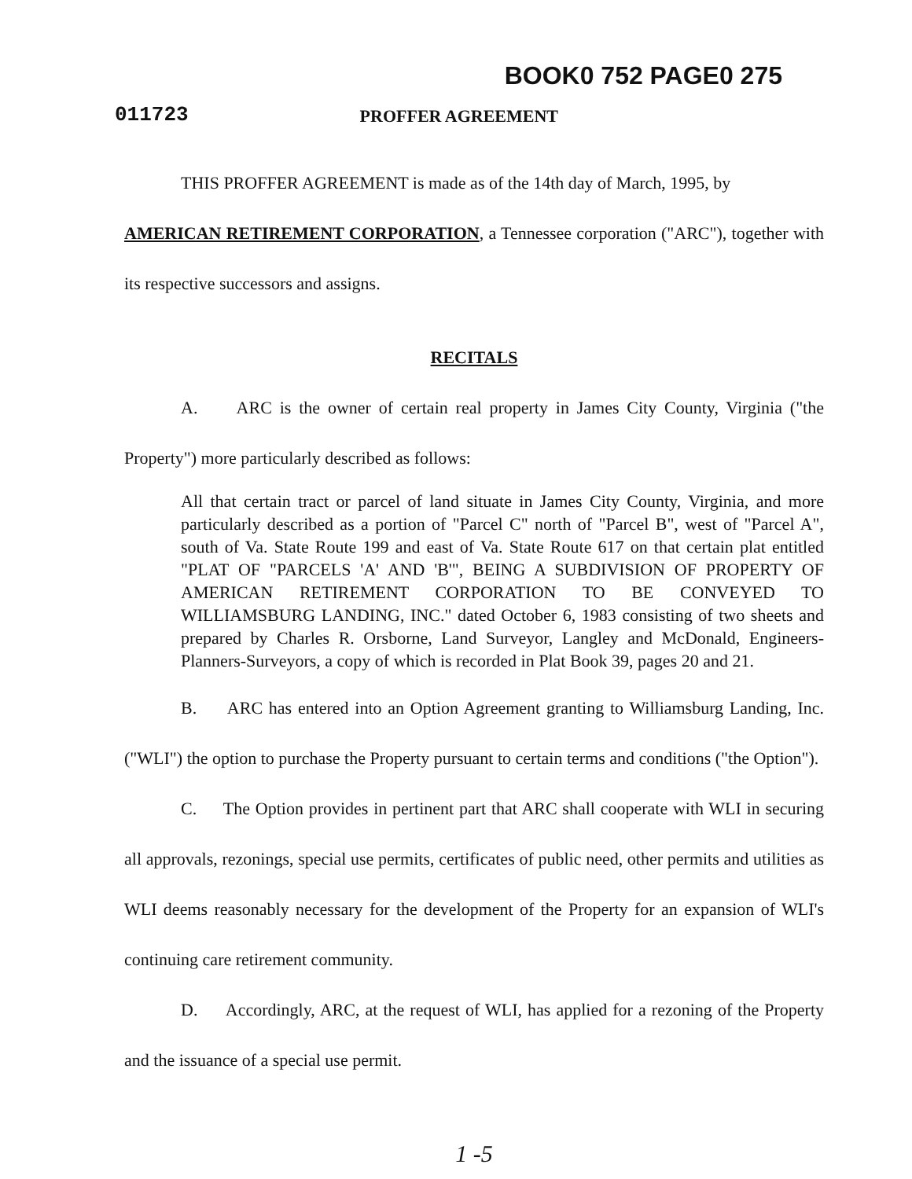BOOK0 752 PAGE0 275
011723
PROFFER AGREEMENT
THIS PROFFER AGREEMENT is made as of the 14th day of March, 1995, by
AMERICAN RETIREMENT CORPORATION, a Tennessee corporation ("ARC"), together with its respective successors and assigns.
RECITALS
A. ARC is the owner of certain real property in James City County, Virginia ("the Property") more particularly described as follows:
All that certain tract or parcel of land situate in James City County, Virginia, and more particularly described as a portion of "Parcel C" north of "Parcel B", west of "Parcel A", south of Va. State Route 199 and east of Va. State Route 617 on that certain plat entitled "PLAT OF "PARCELS 'A' AND 'B'", BEING A SUBDIVISION OF PROPERTY OF AMERICAN RETIREMENT CORPORATION TO BE CONVEYED TO WILLIAMSBURG LANDING, INC." dated October 6, 1983 consisting of two sheets and prepared by Charles R. Orsborne, Land Surveyor, Langley and McDonald, Engineers-Planners-Surveyors, a copy of which is recorded in Plat Book 39, pages 20 and 21.
B. ARC has entered into an Option Agreement granting to Williamsburg Landing, Inc. ("WLI") the option to purchase the Property pursuant to certain terms and conditions ("the Option").
C. The Option provides in pertinent part that ARC shall cooperate with WLI in securing all approvals, rezonings, special use permits, certificates of public need, other permits and utilities as WLI deems reasonably necessary for the development of the Property for an expansion of WLI's continuing care retirement community.
D. Accordingly, ARC, at the request of WLI, has applied for a rezoning of the Property and the issuance of a special use permit.
1 -5